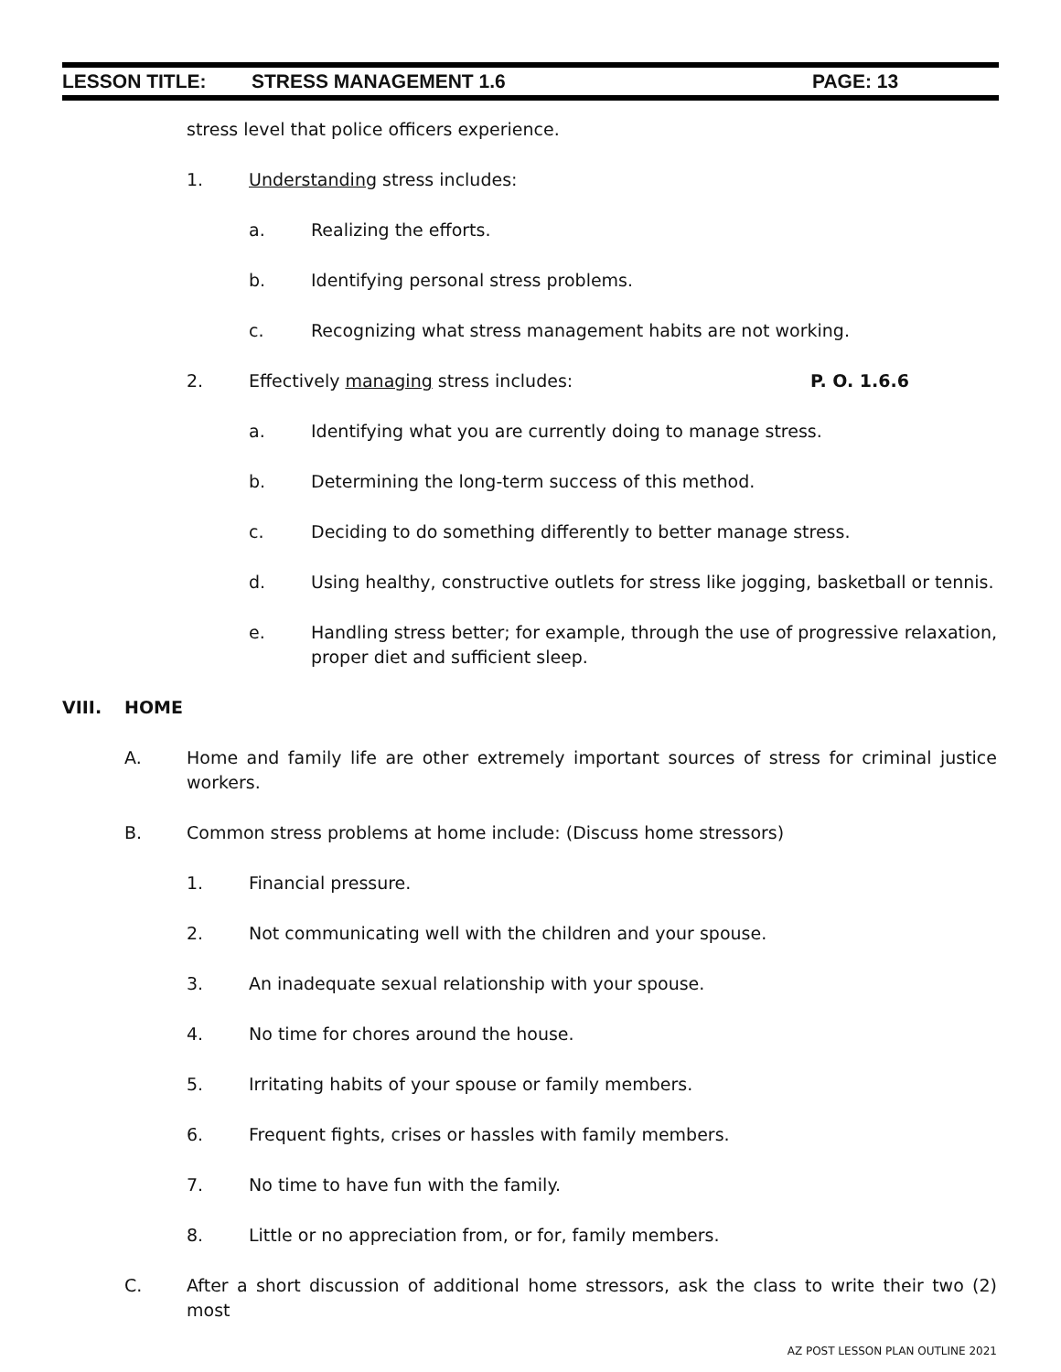LESSON TITLE: STRESS MANAGEMENT 1.6 PAGE: 13
stress level that police officers experience.
1. Understanding stress includes:
a. Realizing the efforts.
b. Identifying personal stress problems.
c. Recognizing what stress management habits are not working.
2. Effectively managing stress includes: P. O. 1.6.6
a. Identifying what you are currently doing to manage stress.
b. Determining the long-term success of this method.
c. Deciding to do something differently to better manage stress.
d. Using healthy, constructive outlets for stress like jogging, basketball or tennis.
e. Handling stress better; for example, through the use of progressive relaxation, proper diet and sufficient sleep.
VIII. HOME
A. Home and family life are other extremely important sources of stress for criminal justice workers.
B. Common stress problems at home include: (Discuss home stressors)
1. Financial pressure.
2. Not communicating well with the children and your spouse.
3. An inadequate sexual relationship with your spouse.
4. No time for chores around the house.
5. Irritating habits of your spouse or family members.
6. Frequent fights, crises or hassles with family members.
7. No time to have fun with the family.
8. Little or no appreciation from, or for, family members.
C. After a short discussion of additional home stressors, ask the class to write their two (2) most
AZ POST LESSON PLAN OUTLINE 2021